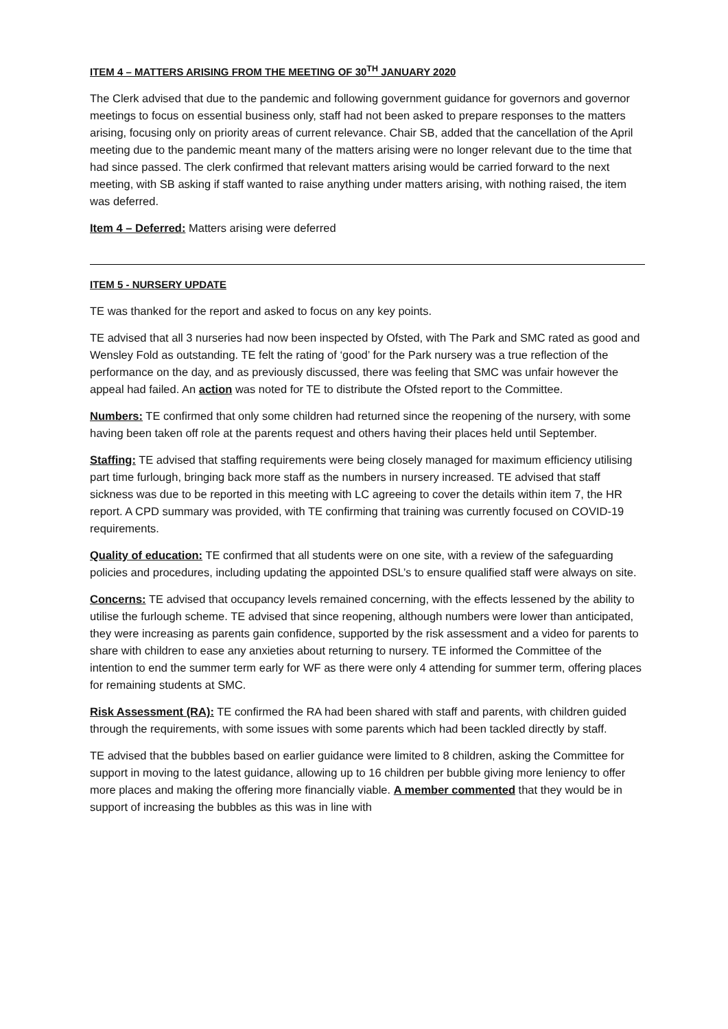ITEM 4 – MATTERS ARISING FROM THE MEETING OF 30<sup>TH</sup> JANUARY 2020
The Clerk advised that due to the pandemic and following government guidance for governors and governor meetings to focus on essential business only, staff had not been asked to prepare responses to the matters arising, focusing only on priority areas of current relevance. Chair SB, added that the cancellation of the April meeting due to the pandemic meant many of the matters arising were no longer relevant due to the time that had since passed. The clerk confirmed that relevant matters arising would be carried forward to the next meeting, with SB asking if staff wanted to raise anything under matters arising, with nothing raised, the item was deferred.
Item 4 – Deferred: Matters arising were deferred
ITEM 5 - NURSERY UPDATE
TE was thanked for the report and asked to focus on any key points.
TE advised that all 3 nurseries had now been inspected by Ofsted, with The Park and SMC rated as good and Wensley Fold as outstanding. TE felt the rating of ‘good’ for the Park nursery was a true reflection of the performance on the day, and as previously discussed, there was feeling that SMC was unfair however the appeal had failed. An action was noted for TE to distribute the Ofsted report to the Committee.
Numbers: TE confirmed that only some children had returned since the reopening of the nursery, with some having been taken off role at the parents request and others having their places held until September.
Staffing: TE advised that staffing requirements were being closely managed for maximum efficiency utilising part time furlough, bringing back more staff as the numbers in nursery increased. TE advised that staff sickness was due to be reported in this meeting with LC agreeing to cover the details within item 7, the HR report. A CPD summary was provided, with TE confirming that training was currently focused on COVID-19 requirements.
Quality of education: TE confirmed that all students were on one site, with a review of the safeguarding policies and procedures, including updating the appointed DSL’s to ensure qualified staff were always on site.
Concerns: TE advised that occupancy levels remained concerning, with the effects lessened by the ability to utilise the furlough scheme. TE advised that since reopening, although numbers were lower than anticipated, they were increasing as parents gain confidence, supported by the risk assessment and a video for parents to share with children to ease any anxieties about returning to nursery. TE informed the Committee of the intention to end the summer term early for WF as there were only 4 attending for summer term, offering places for remaining students at SMC.
Risk Assessment (RA): TE confirmed the RA had been shared with staff and parents, with children guided through the requirements, with some issues with some parents which had been tackled directly by staff.
TE advised that the bubbles based on earlier guidance were limited to 8 children, asking the Committee for support in moving to the latest guidance, allowing up to 16 children per bubble giving more leniency to offer more places and making the offering more financially viable. A member commented that they would be in support of increasing the bubbles as this was in line with